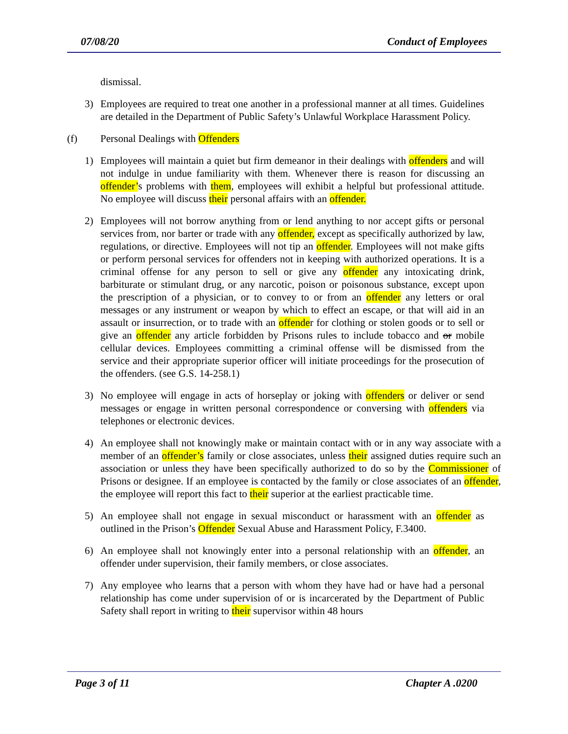07/08/20 Conduct of Employees
dismissal.
3) Employees are required to treat one another in a professional manner at all times. Guidelines are detailed in the Department of Public Safety’s Unlawful Workplace Harassment Policy.
(f) Personal Dealings with Offenders
1) Employees will maintain a quiet but firm demeanor in their dealings with offenders and will not indulge in undue familiarity with them. Whenever there is reason for discussing an offender’s problems with them, employees will exhibit a helpful but professional attitude. No employee will discuss their personal affairs with an offender.
2) Employees will not borrow anything from or lend anything to nor accept gifts or personal services from, nor barter or trade with any offender, except as specifically authorized by law, regulations, or directive. Employees will not tip an offender. Employees will not make gifts or perform personal services for offenders not in keeping with authorized operations. It is a criminal offense for any person to sell or give any offender any intoxicating drink, barbiturate or stimulant drug, or any narcotic, poison or poisonous substance, except upon the prescription of a physician, or to convey to or from an offender any letters or oral messages or any instrument or weapon by which to effect an escape, or that will aid in an assault or insurrection, or to trade with an offender for clothing or stolen goods or to sell or give an offender any article forbidden by Prisons rules to include tobacco and or mobile cellular devices. Employees committing a criminal offense will be dismissed from the service and their appropriate superior officer will initiate proceedings for the prosecution of the offenders. (see G.S. 14-258.1)
3) No employee will engage in acts of horseplay or joking with offenders or deliver or send messages or engage in written personal correspondence or conversing with offenders via telephones or electronic devices.
4) An employee shall not knowingly make or maintain contact with or in any way associate with a member of an offender’s family or close associates, unless their assigned duties require such an association or unless they have been specifically authorized to do so by the Commissioner of Prisons or designee. If an employee is contacted by the family or close associates of an offender, the employee will report this fact to their superior at the earliest practicable time.
5) An employee shall not engage in sexual misconduct or harassment with an offender as outlined in the Prison’s Offender Sexual Abuse and Harassment Policy, F.3400.
6) An employee shall not knowingly enter into a personal relationship with an offender, an offender under supervision, their family members, or close associates.
7) Any employee who learns that a person with whom they have had or have had a personal relationship has come under supervision of or is incarcerated by the Department of Public Safety shall report in writing to their supervisor within 48 hours
Page 3 of 11 Chapter A .0200